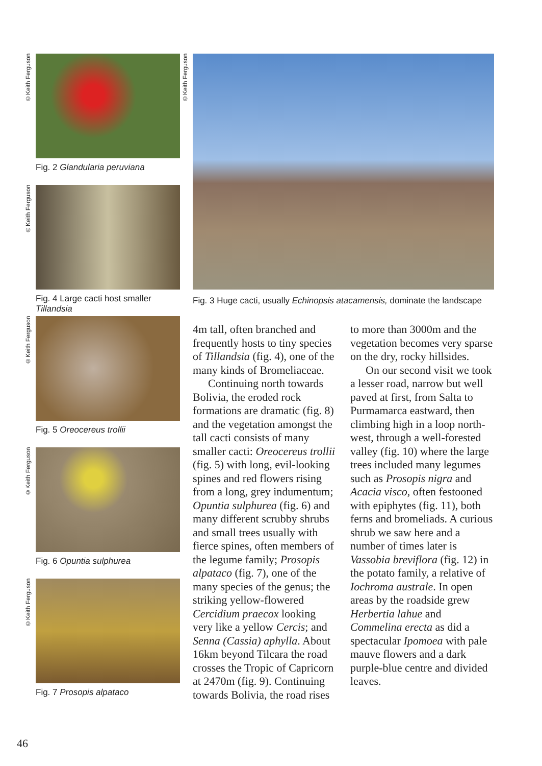©Keith Ferguson
Fig. 2 Glandularia peruviana
©Keith Ferguson
Fig. 4 Large cacti host smaller Tillandsia
©Keith Ferguson
Fig. 5 Oreocereus trollii
©Keith Ferguson
Fig. 6 Opuntia sulphurea
©Keith Ferguson
Fig. 7 Prosopis alpataco
©Keith Ferguson
Fig. 3 Huge cacti, usually Echinopsis atacamensis, dominate the landscape
4m tall, often branched and frequently hosts to tiny species of Tillandsia (fig. 4), one of the many kinds of Bromeliaceae.
Continuing north towards Bolivia, the eroded rock formations are dramatic (fig. 8) and the vegetation amongst the tall cacti consists of many smaller cacti: Oreocereus trollii (fig. 5) with long, evil-looking spines and red flowers rising from a long, grey indumentum; Opuntia sulphurea (fig. 6) and many different scrubby shrubs and small trees usually with fierce spines, often members of the legume family; Prosopis alpataco (fig. 7), one of the many species of the genus; the striking yellow-flowered Cercidium praecox looking very like a yellow Cercis; and Senna (Cassia) aphylla. About 16km beyond Tilcara the road crosses the Tropic of Capricorn at 2470m (fig. 9). Continuing towards Bolivia, the road rises to more than 3000m and the vegetation becomes very sparse on the dry, rocky hillsides.
On our second visit we took a lesser road, narrow but well paved at first, from Salta to Purmamarca eastward, then climbing high in a loop north-west, through a well-forested valley (fig. 10) where the large trees included many legumes such as Prosopis nigra and Acacia visco, often festooned with epiphytes (fig. 11), both ferns and bromeliads. A curious shrub we saw here and a number of times later is Vassobia breviflora (fig. 12) in the potato family, a relative of Iochroma australe. In open areas by the roadside grew Herbertia lahue and Commelina erecta as did a spectacular Ipomoea with pale mauve flowers and a dark purple-blue centre and divided leaves.
46